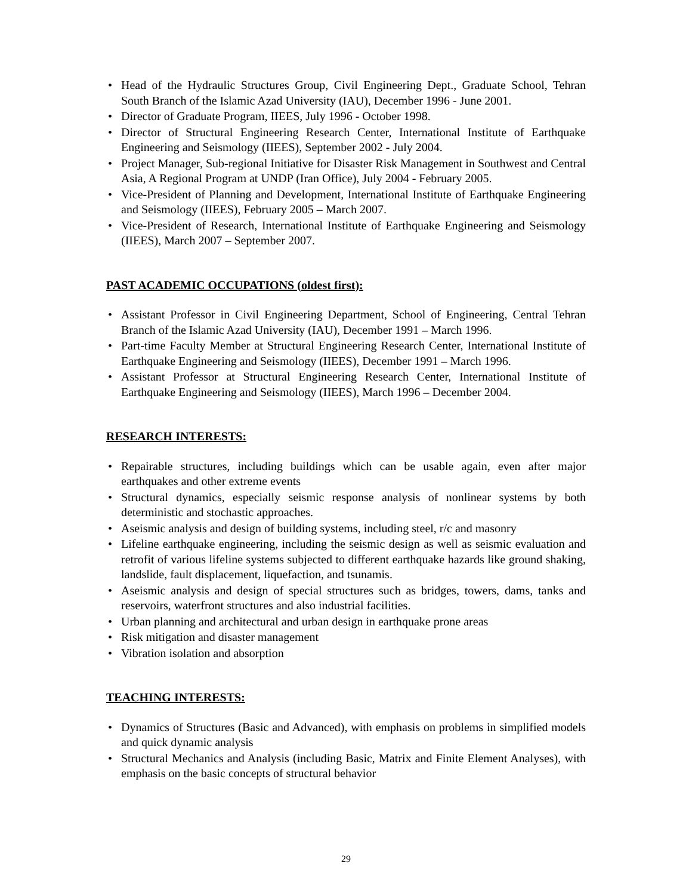• Head of the Hydraulic Structures Group, Civil Engineering Dept., Graduate School, Tehran South Branch of the Islamic Azad University (IAU), December 1996 - June 2001.
• Director of Graduate Program, IIEES, July 1996 - October 1998.
• Director of Structural Engineering Research Center, International Institute of Earthquake Engineering and Seismology (IIEES), September 2002 - July 2004.
• Project Manager, Sub-regional Initiative for Disaster Risk Management in Southwest and Central Asia, A Regional Program at UNDP (Iran Office), July 2004 - February 2005.
• Vice-President of Planning and Development, International Institute of Earthquake Engineering and Seismology (IIEES), February 2005 – March 2007.
• Vice-President of Research, International Institute of Earthquake Engineering and Seismology (IIEES), March 2007 – September 2007.
PAST ACADEMIC OCCUPATIONS (oldest first):
• Assistant Professor in Civil Engineering Department, School of Engineering, Central Tehran Branch of the Islamic Azad University (IAU), December 1991 – March 1996.
• Part-time Faculty Member at Structural Engineering Research Center, International Institute of Earthquake Engineering and Seismology (IIEES), December 1991 – March 1996.
• Assistant Professor at Structural Engineering Research Center, International Institute of Earthquake Engineering and Seismology (IIEES), March 1996 – December 2004.
RESEARCH INTERESTS:
• Repairable structures, including buildings which can be usable again, even after major earthquakes and other extreme events
• Structural dynamics, especially seismic response analysis of nonlinear systems by both deterministic and stochastic approaches.
• Aseismic analysis and design of building systems, including steel, r/c and masonry
• Lifeline earthquake engineering, including the seismic design as well as seismic evaluation and retrofit of various lifeline systems subjected to different earthquake hazards like ground shaking, landslide, fault displacement, liquefaction, and tsunamis.
• Aseismic analysis and design of special structures such as bridges, towers, dams, tanks and reservoirs, waterfront structures and also industrial facilities.
• Urban planning and architectural and urban design in earthquake prone areas
• Risk mitigation and disaster management
• Vibration isolation and absorption
TEACHING INTERESTS:
• Dynamics of Structures (Basic and Advanced), with emphasis on problems in simplified models and quick dynamic analysis
• Structural Mechanics and Analysis (including Basic, Matrix and Finite Element Analyses), with emphasis on the basic concepts of structural behavior
29